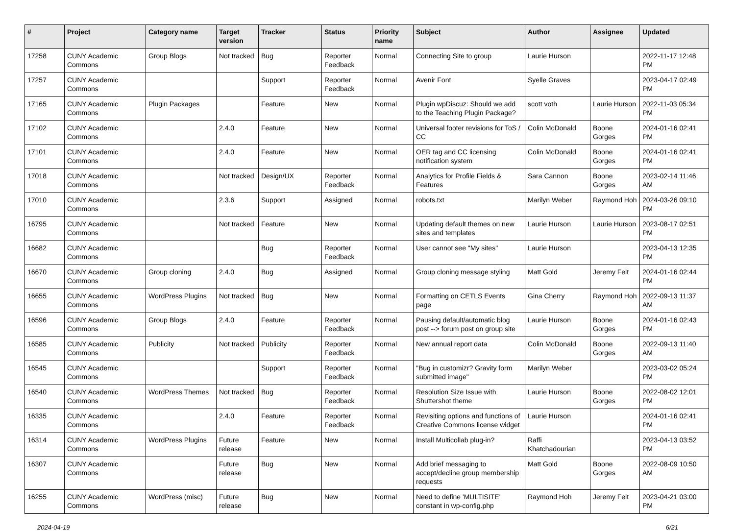| # | Project | Category name | Target version | Tracker | Status | Priority name | Subject | Author | Assignee | Updated |
| --- | --- | --- | --- | --- | --- | --- | --- | --- | --- | --- |
| 17258 | CUNY Academic Commons | Group Blogs | Not tracked | Bug | Reporter Feedback | Normal | Connecting Site to group | Laurie Hurson | | 2022-11-17 12:48 PM |
| 17257 | CUNY Academic Commons | | | Support | Reporter Feedback | Normal | Avenir Font | Syelle Graves | | 2023-04-17 02:49 PM |
| 17165 | CUNY Academic Commons | Plugin Packages | | Feature | New | Normal | Plugin wpDiscuz: Should we add to the Teaching Plugin Package? | scott voth | Laurie Hurson | 2022-11-03 05:34 PM |
| 17102 | CUNY Academic Commons | | 2.4.0 | Feature | New | Normal | Universal footer revisions for ToS / CC | Colin McDonald | Boone Gorges | 2024-01-16 02:41 PM |
| 17101 | CUNY Academic Commons | | 2.4.0 | Feature | New | Normal | OER tag and CC licensing notification system | Colin McDonald | Boone Gorges | 2024-01-16 02:41 PM |
| 17018 | CUNY Academic Commons | | Not tracked | Design/UX | Reporter Feedback | Normal | Analytics for Profile Fields & Features | Sara Cannon | Boone Gorges | 2023-02-14 11:46 AM |
| 17010 | CUNY Academic Commons | | 2.3.6 | Support | Assigned | Normal | robots.txt | Marilyn Weber | Raymond Hoh | 2024-03-26 09:10 PM |
| 16795 | CUNY Academic Commons | | Not tracked | Feature | New | Normal | Updating default themes on new sites and templates | Laurie Hurson | Laurie Hurson | 2023-08-17 02:51 PM |
| 16682 | CUNY Academic Commons | | | Bug | Reporter Feedback | Normal | User cannot see "My sites" | Laurie Hurson | | 2023-04-13 12:35 PM |
| 16670 | CUNY Academic Commons | Group cloning | 2.4.0 | Bug | Assigned | Normal | Group cloning message styling | Matt Gold | Jeremy Felt | 2024-01-16 02:44 PM |
| 16655 | CUNY Academic Commons | WordPress Plugins | Not tracked | Bug | New | Normal | Formatting on CETLS Events page | Gina Cherry | Raymond Hoh | 2022-09-13 11:37 AM |
| 16596 | CUNY Academic Commons | Group Blogs | 2.4.0 | Feature | Reporter Feedback | Normal | Pausing default/automatic blog post --> forum post on group site | Laurie Hurson | Boone Gorges | 2024-01-16 02:43 PM |
| 16585 | CUNY Academic Commons | Publicity | Not tracked | Publicity | Reporter Feedback | Normal | New annual report data | Colin McDonald | Boone Gorges | 2022-09-13 11:40 AM |
| 16545 | CUNY Academic Commons | | | Support | Reporter Feedback | Normal | "Bug in customizr? Gravity form submitted image" | Marilyn Weber | | 2023-03-02 05:24 PM |
| 16540 | CUNY Academic Commons | WordPress Themes | Not tracked | Bug | Reporter Feedback | Normal | Resolution Size Issue with Shuttershot theme | Laurie Hurson | Boone Gorges | 2022-08-02 12:01 PM |
| 16335 | CUNY Academic Commons | | 2.4.0 | Feature | Reporter Feedback | Normal | Revisiting options and functions of Creative Commons license widget | Laurie Hurson | | 2024-01-16 02:41 PM |
| 16314 | CUNY Academic Commons | WordPress Plugins | Future release | Feature | New | Normal | Install Multicollab plug-in? | Raffi Khatchadourian | | 2023-04-13 03:52 PM |
| 16307 | CUNY Academic Commons | | Future release | Bug | New | Normal | Add brief messaging to accept/decline group membership requests | Matt Gold | Boone Gorges | 2022-08-09 10:50 AM |
| 16255 | CUNY Academic Commons | WordPress (misc) | Future release | Bug | New | Normal | Need to define 'MULTISITE' constant in wp-config.php | Raymond Hoh | Jeremy Felt | 2023-04-21 03:00 PM |
2024-04-19 6/21